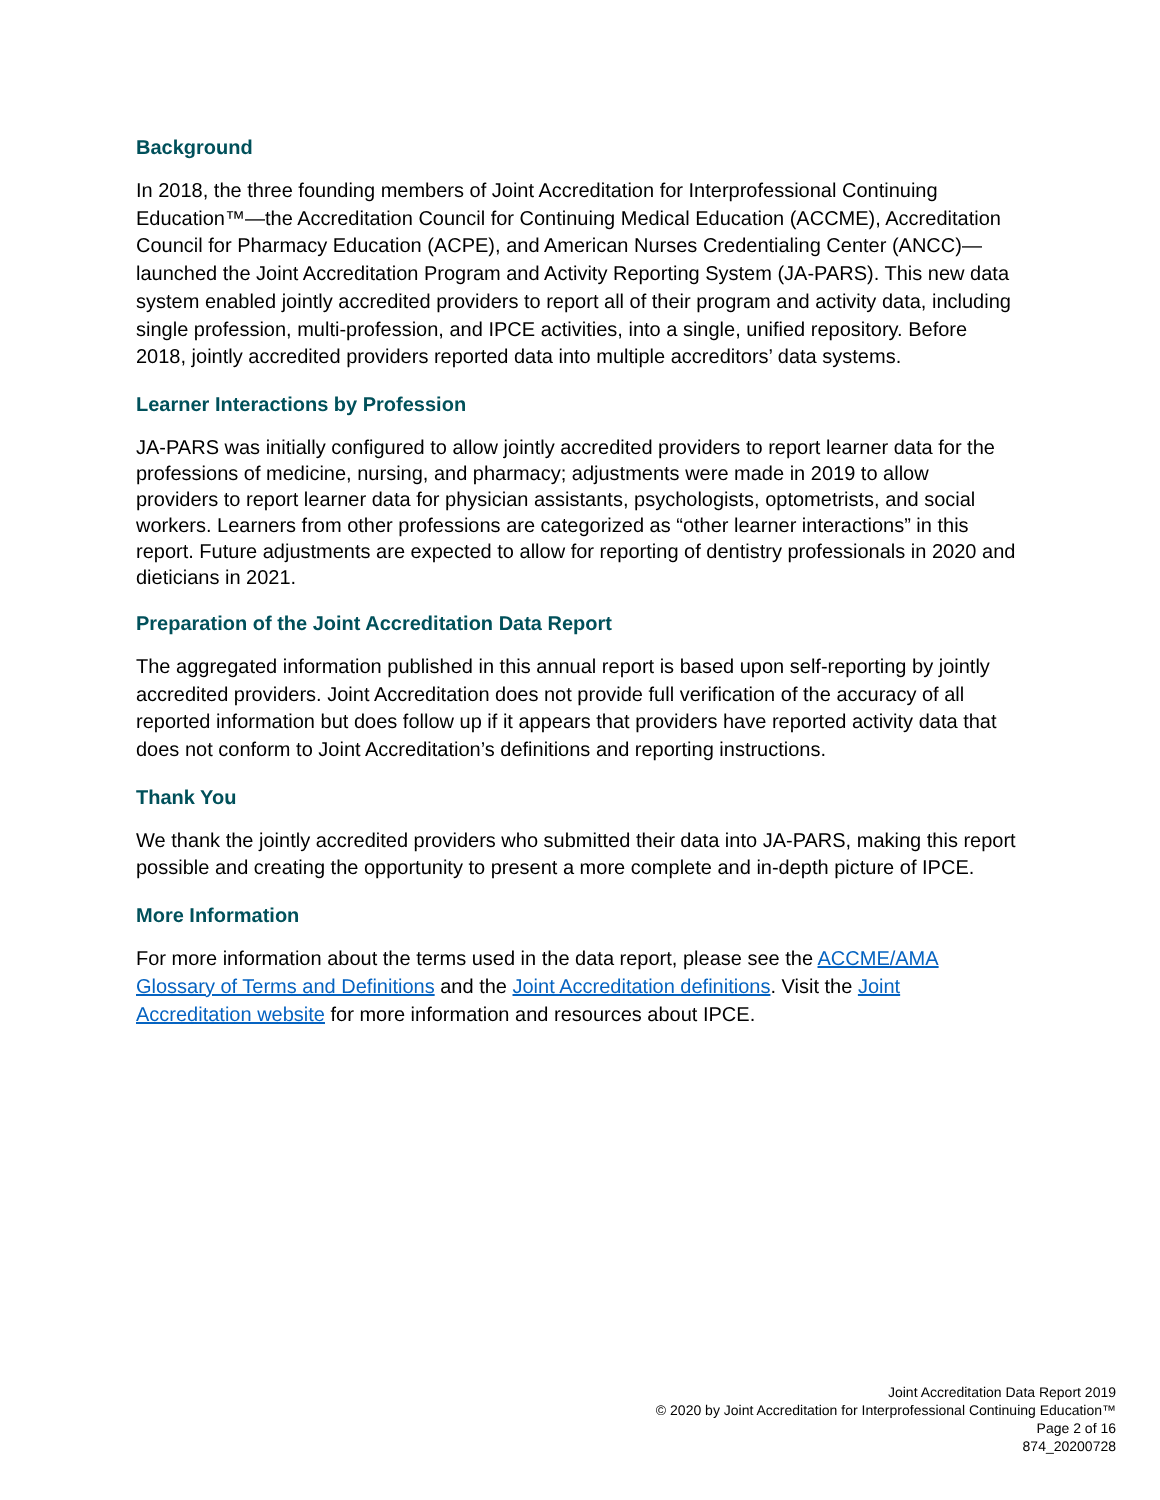Background
In 2018, the three founding members of Joint Accreditation for Interprofessional Continuing Education™—the Accreditation Council for Continuing Medical Education (ACCME), Accreditation Council for Pharmacy Education (ACPE), and American Nurses Credentialing Center (ANCC)—launched the Joint Accreditation Program and Activity Reporting System (JA-PARS). This new data system enabled jointly accredited providers to report all of their program and activity data, including single profession, multi-profession, and IPCE activities, into a single, unified repository. Before 2018, jointly accredited providers reported data into multiple accreditors’ data systems.
Learner Interactions by Profession
JA-PARS was initially configured to allow jointly accredited providers to report learner data for the professions of medicine, nursing, and pharmacy; adjustments were made in 2019 to allow providers to report learner data for physician assistants, psychologists, optometrists, and social workers. Learners from other professions are categorized as “other learner interactions” in this report. Future adjustments are expected to allow for reporting of dentistry professionals in 2020 and dieticians in 2021.
Preparation of the Joint Accreditation Data Report
The aggregated information published in this annual report is based upon self-reporting by jointly accredited providers. Joint Accreditation does not provide full verification of the accuracy of all reported information but does follow up if it appears that providers have reported activity data that does not conform to Joint Accreditation’s definitions and reporting instructions.
Thank You
We thank the jointly accredited providers who submitted their data into JA-PARS, making this report possible and creating the opportunity to present a more complete and in-depth picture of IPCE.
More Information
For more information about the terms used in the data report, please see the ACCME/AMA Glossary of Terms and Definitions and the Joint Accreditation definitions. Visit the Joint Accreditation website for more information and resources about IPCE.
Joint Accreditation Data Report 2019
© 2020 by Joint Accreditation for Interprofessional Continuing Education™
Page 2 of 16
874_20200728